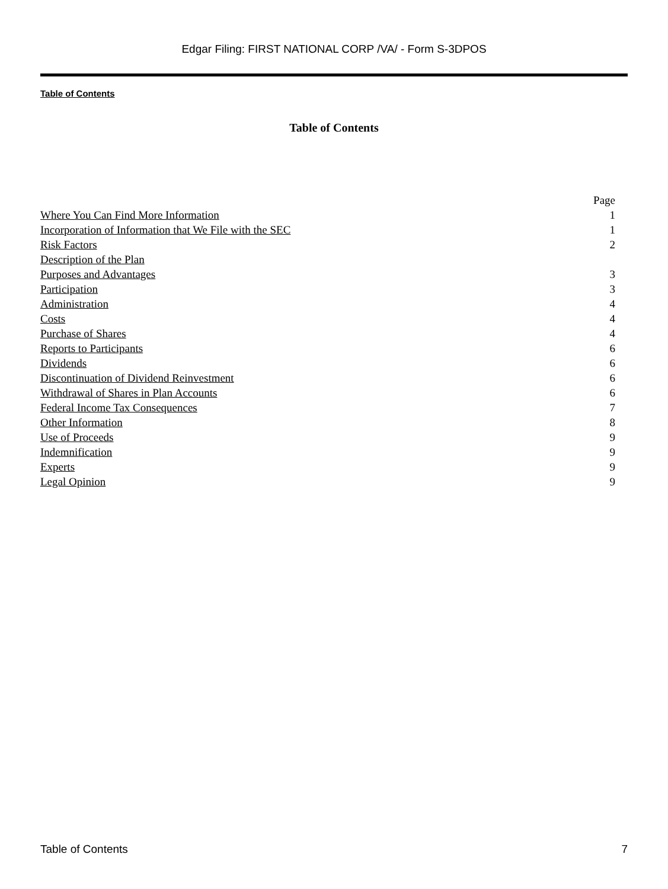Edgar Filing: FIRST NATIONAL CORP /VA/ - Form S-3DPOS
Table of Contents
Table of Contents
| | Page |
| --- | --- |
| Where You Can Find More Information | 1 |
| Incorporation of Information that We File with the SEC | 1 |
| Risk Factors | 2 |
| Description of the Plan | |
| Purposes and Advantages | 3 |
| Participation | 3 |
| Administration | 4 |
| Costs | 4 |
| Purchase of Shares | 4 |
| Reports to Participants | 6 |
| Dividends | 6 |
| Discontinuation of Dividend Reinvestment | 6 |
| Withdrawal of Shares in Plan Accounts | 6 |
| Federal Income Tax Consequences | 7 |
| Other Information | 8 |
| Use of Proceeds | 9 |
| Indemnification | 9 |
| Experts | 9 |
| Legal Opinion | 9 |
Table of Contents 7